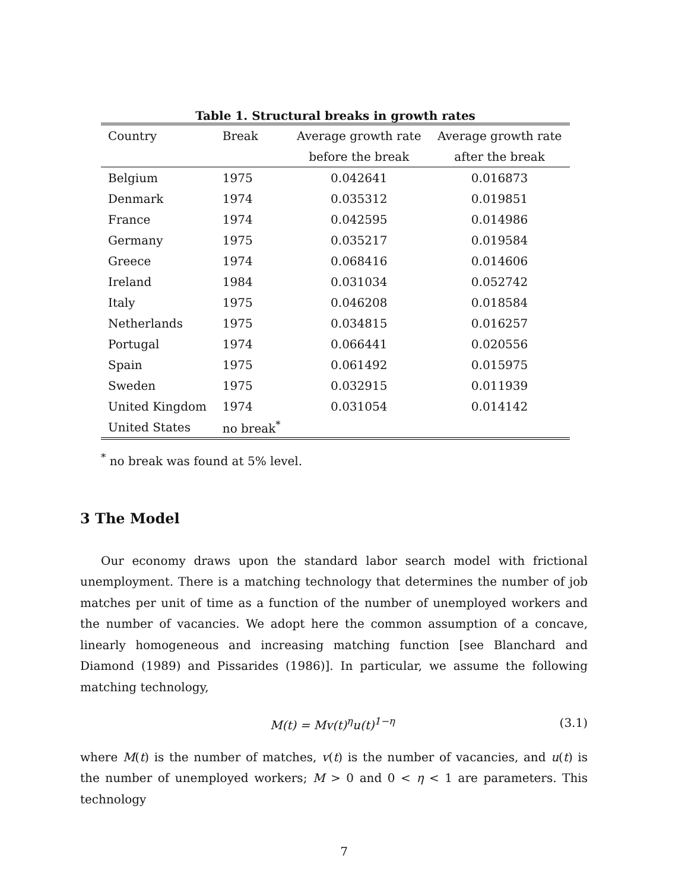Table 1. Structural breaks in growth rates
| Country | Break | Average growth rate | Average growth rate |
| --- | --- | --- | --- |
| | | before the break | after the break |
| Belgium | 1975 | 0.042641 | 0.016873 |
| Denmark | 1974 | 0.035312 | 0.019851 |
| France | 1974 | 0.042595 | 0.014986 |
| Germany | 1975 | 0.035217 | 0.019584 |
| Greece | 1974 | 0.068416 | 0.014606 |
| Ireland | 1984 | 0.031034 | 0.052742 |
| Italy | 1975 | 0.046208 | 0.018584 |
| Netherlands | 1975 | 0.034815 | 0.016257 |
| Portugal | 1974 | 0.066441 | 0.020556 |
| Spain | 1975 | 0.061492 | 0.015975 |
| Sweden | 1975 | 0.032915 | 0.011939 |
| United Kingdom | 1974 | 0.031054 | 0.014142 |
| United States | no break<sup>*</sup> | | |
<sup>*</sup> no break was found at 5% level.
3 The Model
Our economy draws upon the standard labor search model with frictional unemployment. There is a matching technology that determines the number of job matches per unit of time as a function of the number of unemployed workers and the number of vacancies. We adopt here the common assumption of a concave, linearly homogeneous and increasing matching function [see Blanchard and Diamond (1989) and Pissarides (1986)]. In particular, we assume the following matching technology,
M(t) = Mv(t)<sup>η</sup>u(t)<sup>1−η</sup> (3.1)
where M(t) is the number of matches, v(t) is the number of vacancies, and u(t) is the number of unemployed workers; M > 0 and 0 < η < 1 are parameters. This technology
7